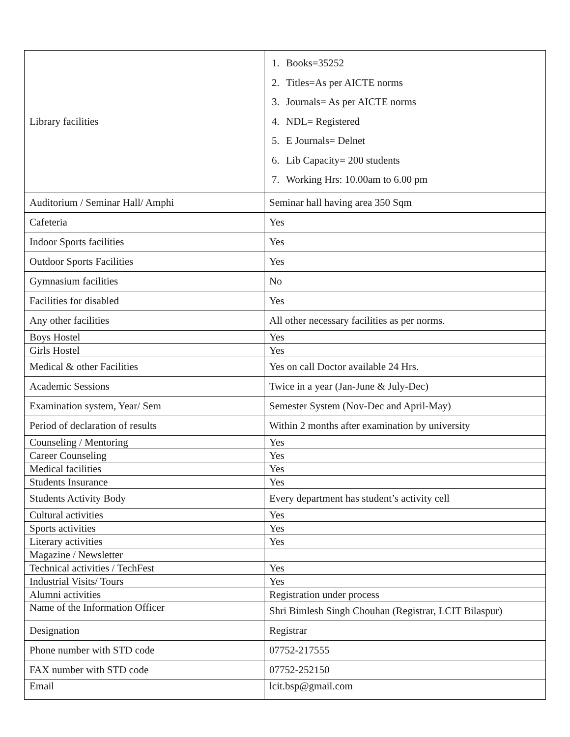| Library facilities | 1. Books=35252 2. Titles=As per AICTE norms 3. Journals= As per AICTE norms 4. NDL= Registered 5. E Journals= Delnet 6. Lib Capacity= 200 students 7. Working Hrs: 10.00am to 6.00 pm |
| Auditorium / Seminar Hall/ Amphi | Seminar hall having area 350 Sqm |
| Cafeteria | Yes |
| Indoor Sports facilities | Yes |
| Outdoor Sports Facilities | Yes |
| Gymnasium facilities | No |
| Facilities for disabled | Yes |
| Any other facilities | All other necessary facilities as per norms. |
| Boys Hostel | Yes |
| Girls Hostel | Yes |
| Medical & other Facilities | Yes on call Doctor available 24 Hrs. |
| Academic Sessions | Twice in a year (Jan-June & July-Dec) |
| Examination system, Year/ Sem | Semester System (Nov-Dec and April-May) |
| Period of declaration of results | Within 2 months after examination by university |
| Counseling / Mentoring | Yes |
| Career Counseling | Yes |
| Medical facilities | Yes |
| Students Insurance | Yes |
| Students Activity Body | Every department has student’s activity cell |
| Cultural activities | Yes |
| Sports activities | Yes |
| Literary activities | Yes |
| Magazine / Newsletter | |
| Technical activities / TechFest | Yes |
| Industrial Visits/ Tours | Yes |
| Alumni activities | Registration under process |
| Name of the Information Officer | Shri Bimlesh Singh Chouhan (Registrar, LCIT Bilaspur) |
| Designation | Registrar |
| Phone number with STD code | 07752-217555 |
| FAX number with STD code | 07752-252150 |
| Email | lcit.bsp@gmail.com |